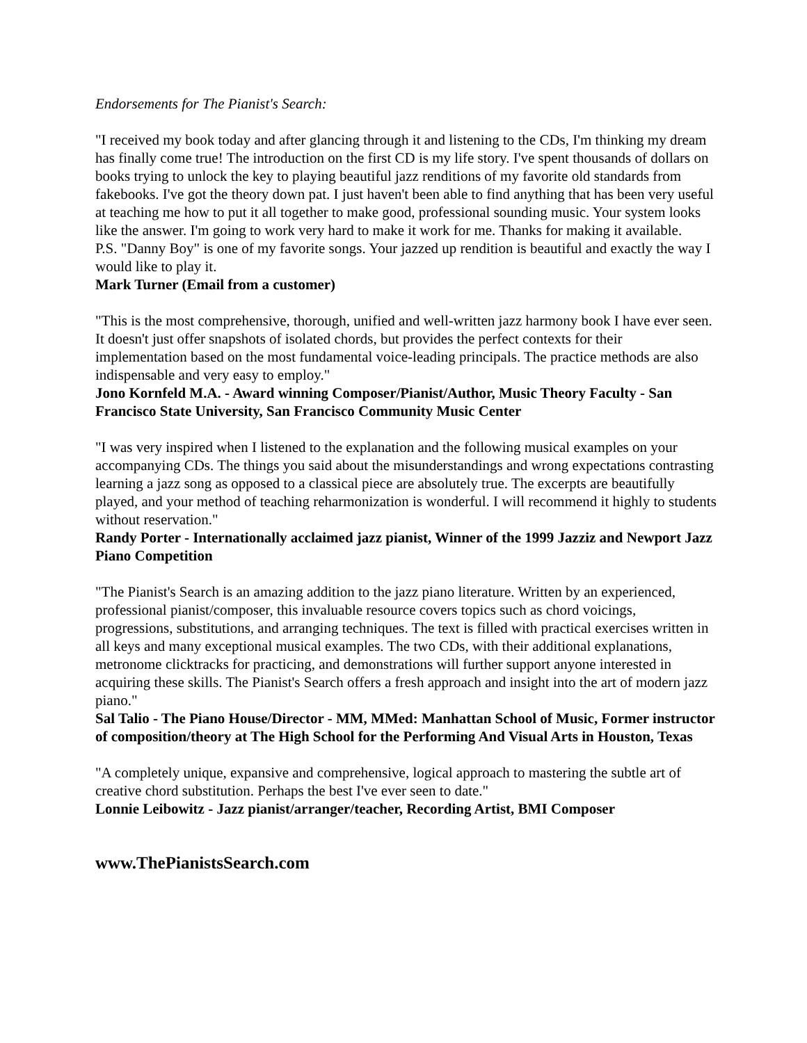Endorsements for The Pianist's Search:
"I received my book today and after glancing through it and listening to the CDs, I'm thinking my dream has finally come true! The introduction on the first CD is my life story. I've spent thousands of dollars on books trying to unlock the key to playing beautiful jazz renditions of my favorite old standards from fakebooks. I've got the theory down pat. I just haven't been able to find anything that has been very useful at teaching me how to put it all together to make good, professional sounding music. Your system looks like the answer. I'm going to work very hard to make it work for me. Thanks for making it available.
P.S. "Danny Boy" is one of my favorite songs. Your jazzed up rendition is beautiful and exactly the way I would like to play it.
Mark Turner (Email from a customer)
"This is the most comprehensive, thorough, unified and well-written jazz harmony book I have ever seen. It doesn't just offer snapshots of isolated chords, but provides the perfect contexts for their implementation based on the most fundamental voice-leading principals. The practice methods are also indispensable and very easy to employ."
Jono Kornfeld M.A. - Award winning Composer/Pianist/Author, Music Theory Faculty - San Francisco State University, San Francisco Community Music Center
"I was very inspired when I listened to the explanation and the following musical examples on your accompanying CDs. The things you said about the misunderstandings and wrong expectations contrasting learning a jazz song as opposed to a classical piece are absolutely true. The excerpts are beautifully played, and your method of teaching reharmonization is wonderful. I will recommend it highly to students without reservation."
Randy Porter - Internationally acclaimed jazz pianist, Winner of the 1999 Jazziz and Newport Jazz Piano Competition
"The Pianist's Search is an amazing addition to the jazz piano literature. Written by an experienced, professional pianist/composer, this invaluable resource covers topics such as chord voicings, progressions, substitutions, and arranging techniques. The text is filled with practical exercises written in all keys and many exceptional musical examples. The two CDs, with their additional explanations, metronome clicktracks for practicing, and demonstrations will further support anyone interested in acquiring these skills. The Pianist's Search offers a fresh approach and insight into the art of modern jazz piano."
Sal Talio - The Piano House/Director - MM, MMed: Manhattan School of Music, Former instructor of composition/theory at The High School for the Performing And Visual Arts in Houston, Texas
"A completely unique, expansive and comprehensive, logical approach to mastering the subtle art of creative chord substitution. Perhaps the best I've ever seen to date."
Lonnie Leibowitz - Jazz pianist/arranger/teacher, Recording Artist, BMI Composer
www.ThePianistsSearch.com